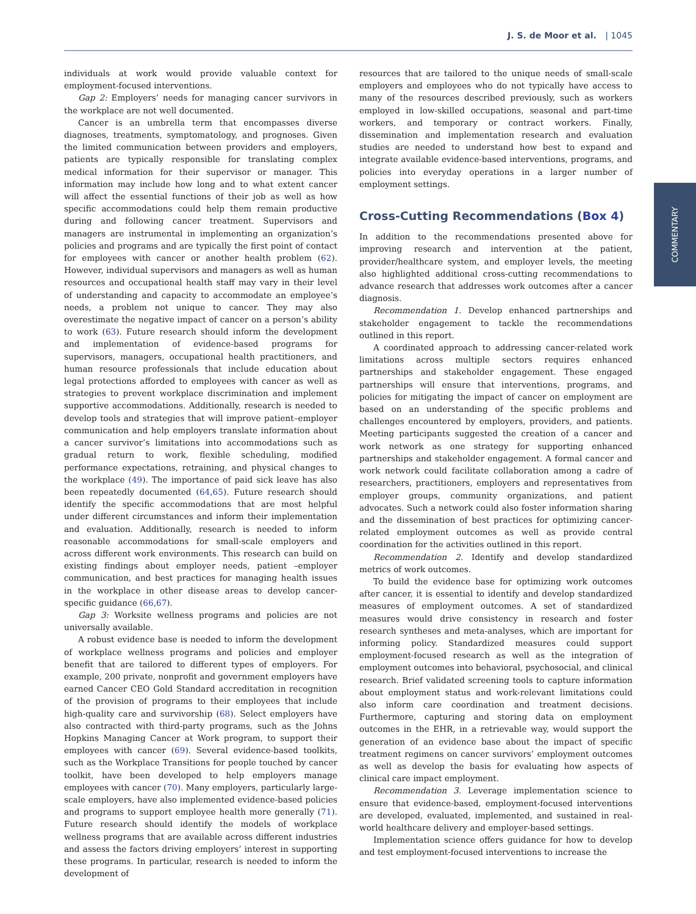J. S. de Moor et al. | 1045
COMMENTARY
individuals at work would provide valuable context for employment-focused interventions.
Gap 2: Employers’ needs for managing cancer survivors in the workplace are not well documented.
Cancer is an umbrella term that encompasses diverse diagnoses, treatments, symptomatology, and prognoses. Given the limited communication between providers and employers, patients are typically responsible for translating complex medical information for their supervisor or manager. This information may include how long and to what extent cancer will affect the essential functions of their job as well as how specific accommodations could help them remain productive during and following cancer treatment. Supervisors and managers are instrumental in implementing an organization’s policies and programs and are typically the first point of contact for employees with cancer or another health problem (62). However, individual supervisors and managers as well as human resources and occupational health staff may vary in their level of understanding and capacity to accommodate an employee’s needs, a problem not unique to cancer. They may also overestimate the negative impact of cancer on a person’s ability to work (63). Future research should inform the development and implementation of evidence-based programs for supervisors, managers, occupational health practitioners, and human resource professionals that include education about legal protections afforded to employees with cancer as well as strategies to prevent workplace discrimination and implement supportive accommodations. Additionally, research is needed to develop tools and strategies that will improve patient–employer communication and help employers translate information about a cancer survivor’s limitations into accommodations such as gradual return to work, flexible scheduling, modified performance expectations, retraining, and physical changes to the workplace (49). The importance of paid sick leave has also been repeatedly documented (64,65). Future research should identify the specific accommodations that are most helpful under different circumstances and inform their implementation and evaluation. Additionally, research is needed to inform reasonable accommodations for small-scale employers and across different work environments. This research can build on existing findings about employer needs, patient –employer communication, and best practices for managing health issues in the workplace in other disease areas to develop cancer-specific guidance (66,67).
Gap 3: Worksite wellness programs and policies are not universally available.
A robust evidence base is needed to inform the development of workplace wellness programs and policies and employer benefit that are tailored to different types of employers. For example, 200 private, nonprofit and government employers have earned Cancer CEO Gold Standard accreditation in recognition of the provision of programs to their employees that include high-quality care and survivorship (68). Select employers have also contracted with third-party programs, such as the Johns Hopkins Managing Cancer at Work program, to support their employees with cancer (69). Several evidence-based toolkits, such as the Workplace Transitions for people touched by cancer toolkit, have been developed to help employers manage employees with cancer (70). Many employers, particularly large-scale employers, have also implemented evidence-based policies and programs to support employee health more generally (71). Future research should identify the models of workplace wellness programs that are available across different industries and assess the factors driving employers’ interest in supporting these programs. In particular, research is needed to inform the development of
resources that are tailored to the unique needs of small-scale employers and employees who do not typically have access to many of the resources described previously, such as workers employed in low-skilled occupations, seasonal and part-time workers, and temporary or contract workers. Finally, dissemination and implementation research and evaluation studies are needed to understand how best to expand and integrate available evidence-based interventions, programs, and policies into everyday operations in a larger number of employment settings.
Cross-Cutting Recommendations (Box 4)
In addition to the recommendations presented above for improving research and intervention at the patient, provider/healthcare system, and employer levels, the meeting also highlighted additional cross-cutting recommendations to advance research that addresses work outcomes after a cancer diagnosis.
Recommendation 1. Develop enhanced partnerships and stakeholder engagement to tackle the recommendations outlined in this report.
A coordinated approach to addressing cancer-related work limitations across multiple sectors requires enhanced partnerships and stakeholder engagement. These engaged partnerships will ensure that interventions, programs, and policies for mitigating the impact of cancer on employment are based on an understanding of the specific problems and challenges encountered by employers, providers, and patients. Meeting participants suggested the creation of a cancer and work network as one strategy for supporting enhanced partnerships and stakeholder engagement. A formal cancer and work network could facilitate collaboration among a cadre of researchers, practitioners, employers and representatives from employer groups, community organizations, and patient advocates. Such a network could also foster information sharing and the dissemination of best practices for optimizing cancer-related employment outcomes as well as provide central coordination for the activities outlined in this report.
Recommendation 2. Identify and develop standardized metrics of work outcomes.
To build the evidence base for optimizing work outcomes after cancer, it is essential to identify and develop standardized measures of employment outcomes. A set of standardized measures would drive consistency in research and foster research syntheses and meta-analyses, which are important for informing policy. Standardized measures could support employment-focused research as well as the integration of employment outcomes into behavioral, psychosocial, and clinical research. Brief validated screening tools to capture information about employment status and work-relevant limitations could also inform care coordination and treatment decisions. Furthermore, capturing and storing data on employment outcomes in the EHR, in a retrievable way, would support the generation of an evidence base about the impact of specific treatment regimens on cancer survivors’ employment outcomes as well as develop the basis for evaluating how aspects of clinical care impact employment.
Recommendation 3. Leverage implementation science to ensure that evidence-based, employment-focused interventions are developed, evaluated, implemented, and sustained in real-world healthcare delivery and employer-based settings.
Implementation science offers guidance for how to develop and test employment-focused interventions to increase the